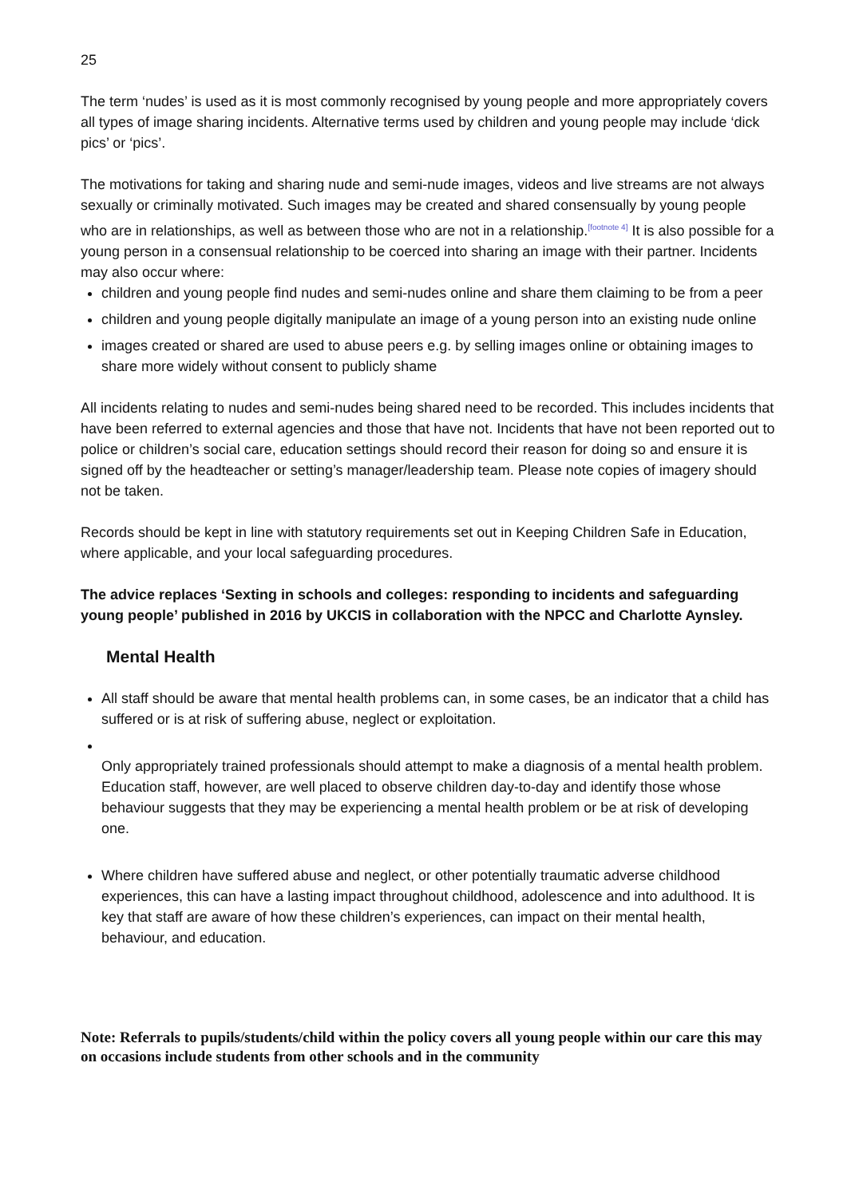25
The term ‘nudes’ is used as it is most commonly recognised by young people and more appropriately covers all types of image sharing incidents. Alternative terms used by children and young people may include ‘dick pics’ or ‘pics’.
The motivations for taking and sharing nude and semi-nude images, videos and live streams are not always sexually or criminally motivated. Such images may be created and shared consensually by young people who are in relationships, as well as between those who are not in a relationship.<sup>[footnote 4]</sup> It is also possible for a young person in a consensual relationship to be coerced into sharing an image with their partner. Incidents may also occur where:
children and young people find nudes and semi-nudes online and share them claiming to be from a peer
children and young people digitally manipulate an image of a young person into an existing nude online
images created or shared are used to abuse peers e.g. by selling images online or obtaining images to share more widely without consent to publicly shame
All incidents relating to nudes and semi-nudes being shared need to be recorded. This includes incidents that have been referred to external agencies and those that have not. Incidents that have not been reported out to police or children’s social care, education settings should record their reason for doing so and ensure it is signed off by the headteacher or setting’s manager/leadership team. Please note copies of imagery should not be taken.
Records should be kept in line with statutory requirements set out in Keeping Children Safe in Education, where applicable, and your local safeguarding procedures.
The advice replaces ‘Sexting in schools and colleges: responding to incidents and safeguarding young people’ published in 2016 by UKCIS in collaboration with the NPCC and Charlotte Aynsley.
Mental Health
All staff should be aware that mental health problems can, in some cases, be an indicator that a child has suffered or is at risk of suffering abuse, neglect or exploitation.
Only appropriately trained professionals should attempt to make a diagnosis of a mental health problem. Education staff, however, are well placed to observe children day-to-day and identify those whose behaviour suggests that they may be experiencing a mental health problem or be at risk of developing one.
Where children have suffered abuse and neglect, or other potentially traumatic adverse childhood experiences, this can have a lasting impact throughout childhood, adolescence and into adulthood. It is key that staff are aware of how these children’s experiences, can impact on their mental health, behaviour, and education.
Note: Referrals to pupils/students/child within the policy covers all young people within our care this may on occasions include students from other schools and in the community